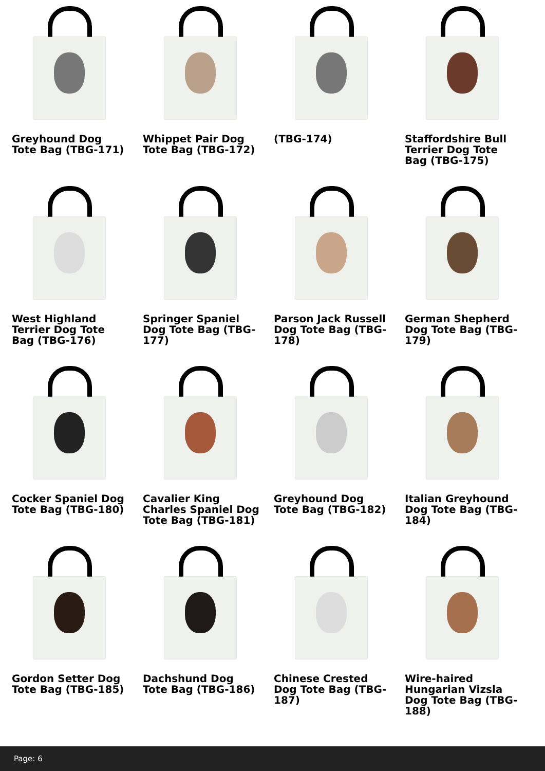Greyhound Dog Tote Bag (TBG-171)
Whippet Pair Dog Tote Bag (TBG-172)
(TBG-174)
Staffordshire Bull Terrier Dog Tote Bag (TBG-175)
West Highland Terrier Dog Tote Bag (TBG-176)
Springer Spaniel Dog Tote Bag (TBG-177)
Parson Jack Russell Dog Tote Bag (TBG-178)
German Shepherd Dog Tote Bag (TBG-179)
Cocker Spaniel Dog Tote Bag (TBG-180)
Cavalier King Charles Spaniel Dog Tote Bag (TBG-181)
Greyhound Dog Tote Bag (TBG-182)
Italian Greyhound Dog Tote Bag (TBG-184)
Gordon Setter Dog Tote Bag (TBG-185)
Dachshund Dog Tote Bag (TBG-186)
Chinese Crested Dog Tote Bag (TBG-187)
Wire-haired Hungarian Vizsla Dog Tote Bag (TBG-188)
Page: 6